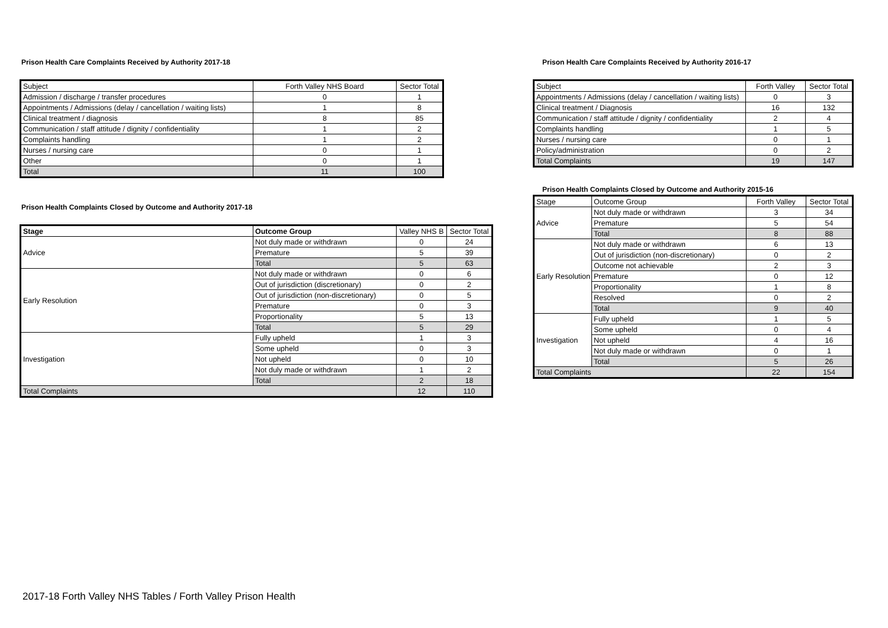Prison Health Care Complaints Received by Authority 2017-18
| Subject | Forth Valley NHS Board | Sector Total |
| --- | --- | --- |
| Admission / discharge / transfer procedures | 0 | 1 |
| Appointments / Admissions (delay / cancellation / waiting lists) | 1 | 8 |
| Clinical treatment / diagnosis | 8 | 85 |
| Communication / staff attitude / dignity / confidentiality | 1 | 2 |
| Complaints handling | 1 | 2 |
| Nurses / nursing care | 0 | 1 |
| Other | 0 | 1 |
| Total | 11 | 100 |
Prison Health Complaints Closed by Outcome and Authority 2017-18
| Stage | Outcome Group | Valley NHS B | Sector Total |
| --- | --- | --- | --- |
| Advice | Not duly made or withdrawn | 0 | 24 |
| | Premature | 5 | 39 |
| | Total | 5 | 63 |
| Early Resolution | Not duly made or withdrawn | 0 | 6 |
| | Out of jurisdiction (discretionary) | 0 | 2 |
| | Out of jurisdiction (non-discretionary) | 0 | 5 |
| | Premature | 0 | 3 |
| | Proportionality | 5 | 13 |
| | Total | 5 | 29 |
| Investigation | Fully upheld | 1 | 3 |
| | Some upheld | 0 | 3 |
| | Not upheld | 0 | 10 |
| | Not duly made or withdrawn | 1 | 2 |
| | Total | 2 | 18 |
| Total Complaints | | 12 | 110 |
Prison Health Care Complaints Received by Authority 2016-17
| Subject | Forth Valley | Sector Total |
| --- | --- | --- |
| Appointments / Admissions (delay / cancellation / waiting lists) | 0 | 3 |
| Clinical treatment / Diagnosis | 16 | 132 |
| Communication / staff attitude / dignity / confidentiality | 2 | 4 |
| Complaints handling | 1 | 5 |
| Nurses / nursing care | 0 | 1 |
| Policy/administration | 0 | 2 |
| Total Complaints | 19 | 147 |
Prison Health Complaints Closed by Outcome and Authority 2015-16
| Stage | Outcome Group | Forth Valley | Sector Total |
| --- | --- | --- | --- |
| Advice | Not duly made or withdrawn | 3 | 34 |
| | Premature | 5 | 54 |
| | Total | 8 | 88 |
| Early Resolution | Not duly made or withdrawn | 6 | 13 |
| | Out of jurisdiction (non-discretionary) | 0 | 2 |
| | Outcome not achievable | 2 | 3 |
| | Premature | 0 | 12 |
| | Proportionality | 1 | 8 |
| | Resolved | 0 | 2 |
| | Total | 9 | 40 |
| Investigation | Fully upheld | 1 | 5 |
| | Some upheld | 0 | 4 |
| | Not upheld | 4 | 16 |
| | Not duly made or withdrawn | 0 | 1 |
| | Total | 5 | 26 |
| Total Complaints | | 22 | 154 |
2017-18 Forth Valley NHS Tables / Forth Valley Prison Health